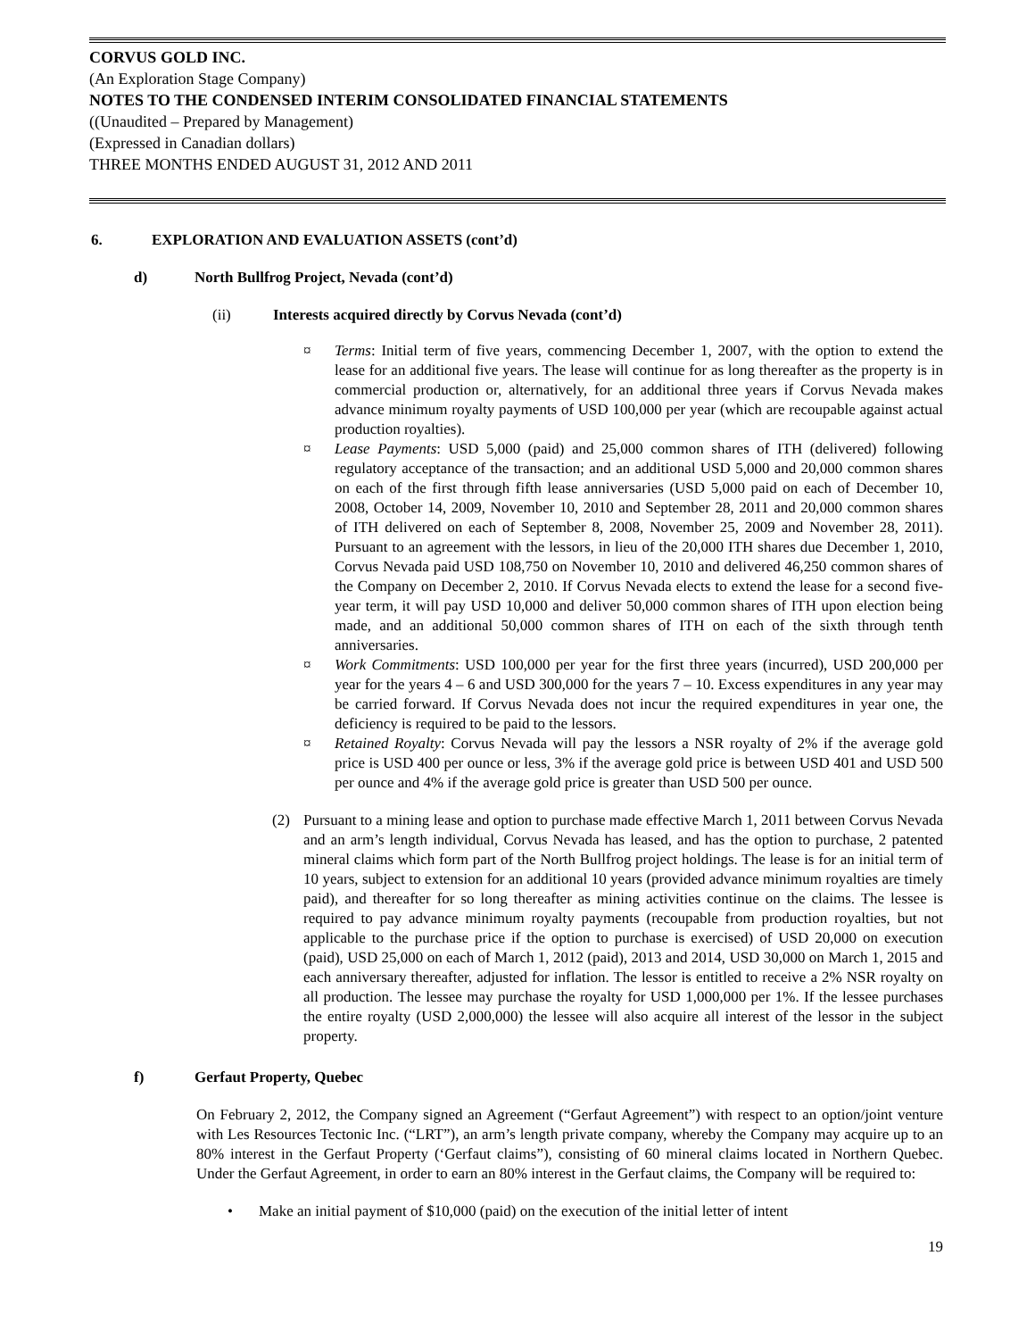CORVUS GOLD INC.
(An Exploration Stage Company)
NOTES TO THE CONDENSED INTERIM CONSOLIDATED FINANCIAL STATEMENTS
((Unaudited – Prepared by Management)
(Expressed in Canadian dollars)
THREE MONTHS ENDED AUGUST 31, 2012 AND 2011
6. EXPLORATION AND EVALUATION ASSETS (cont’d)
d) North Bullfrog Project, Nevada (cont’d)
(ii) Interests acquired directly by Corvus Nevada (cont’d)
¤ Terms: Initial term of five years, commencing December 1, 2007, with the option to extend the lease for an additional five years. The lease will continue for as long thereafter as the property is in commercial production or, alternatively, for an additional three years if Corvus Nevada makes advance minimum royalty payments of USD 100,000 per year (which are recoupable against actual production royalties).
¤ Lease Payments: USD 5,000 (paid) and 25,000 common shares of ITH (delivered) following regulatory acceptance of the transaction; and an additional USD 5,000 and 20,000 common shares on each of the first through fifth lease anniversaries (USD 5,000 paid on each of December 10, 2008, October 14, 2009, November 10, 2010 and September 28, 2011 and 20,000 common shares of ITH delivered on each of September 8, 2008, November 25, 2009 and November 28, 2011). Pursuant to an agreement with the lessors, in lieu of the 20,000 ITH shares due December 1, 2010, Corvus Nevada paid USD 108,750 on November 10, 2010 and delivered 46,250 common shares of the Company on December 2, 2010. If Corvus Nevada elects to extend the lease for a second five-year term, it will pay USD 10,000 and deliver 50,000 common shares of ITH upon election being made, and an additional 50,000 common shares of ITH on each of the sixth through tenth anniversaries.
¤ Work Commitments: USD 100,000 per year for the first three years (incurred), USD 200,000 per year for the years 4 – 6 and USD 300,000 for the years 7 – 10. Excess expenditures in any year may be carried forward. If Corvus Nevada does not incur the required expenditures in year one, the deficiency is required to be paid to the lessors.
¤ Retained Royalty: Corvus Nevada will pay the lessors a NSR royalty of 2% if the average gold price is USD 400 per ounce or less, 3% if the average gold price is between USD 401 and USD 500 per ounce and 4% if the average gold price is greater than USD 500 per ounce.
(2) Pursuant to a mining lease and option to purchase made effective March 1, 2011 between Corvus Nevada and an arm’s length individual, Corvus Nevada has leased, and has the option to purchase, 2 patented mineral claims which form part of the North Bullfrog project holdings. The lease is for an initial term of 10 years, subject to extension for an additional 10 years (provided advance minimum royalties are timely paid), and thereafter for so long thereafter as mining activities continue on the claims. The lessee is required to pay advance minimum royalty payments (recoupable from production royalties, but not applicable to the purchase price if the option to purchase is exercised) of USD 20,000 on execution (paid), USD 25,000 on each of March 1, 2012 (paid), 2013 and 2014, USD 30,000 on March 1, 2015 and each anniversary thereafter, adjusted for inflation. The lessor is entitled to receive a 2% NSR royalty on all production. The lessee may purchase the royalty for USD 1,000,000 per 1%. If the lessee purchases the entire royalty (USD 2,000,000) the lessee will also acquire all interest of the lessor in the subject property.
f) Gerfaut Property, Quebec
On February 2, 2012, the Company signed an Agreement (“Gerfaut Agreement”) with respect to an option/joint venture with Les Resources Tectonic Inc. (“LRT”), an arm’s length private company, whereby the Company may acquire up to an 80% interest in the Gerfaut Property (‘Gerfaut claims”), consisting of 60 mineral claims located in Northern Quebec. Under the Gerfaut Agreement, in order to earn an 80% interest in the Gerfaut claims, the Company will be required to:
• Make an initial payment of $10,000 (paid) on the execution of the initial letter of intent
19